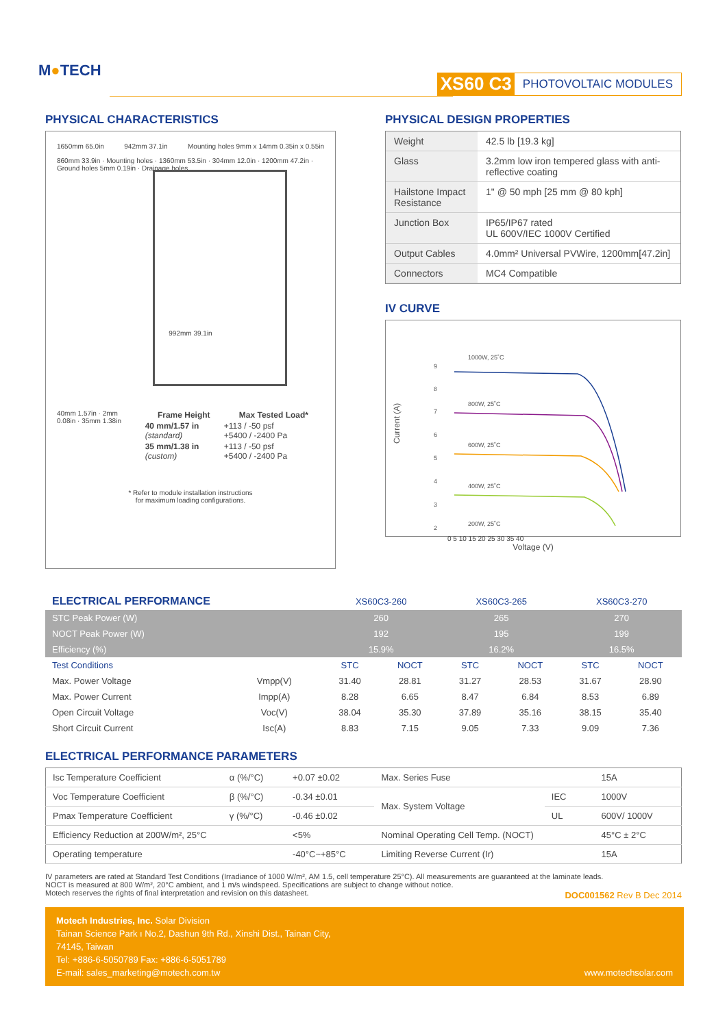M●TECH XS60 C3 PHOTOVOLTAIC MODULES
PHYSICAL CHARACTERISTICS
1650mm 65.0in 942mm 37.1in Mounting holes 9mm x 14mm 0.35in x 0.55in
860mm 33.9in · Mounting holes · 1360mm 53.5in · 304mm 12.0in · 1200mm 47.2in · Ground holes 5mm 0.19in · Drainage holes
992mm 39.1in
40mm 1.57in · 2mm 0.08in · 35mm 1.38in
| Frame Height | Max Tested Load* |
| --- | --- |
| 40 mm/1.57 in (standard) | +113 / -50 psf +5400 / -2400 Pa |
| 35 mm/1.38 in (custom) | +113 / -50 psf +5400 / -2400 Pa |
* Refer to module installation instructions
for maximum loading configurations.
PHYSICAL DESIGN PROPERTIES
| Weight | 42.5 lb [19.3 kg] |
| Glass | 3.2mm low iron tempered glass with anti-reflective coating |
| Hailstone Impact Resistance | 1" @ 50 mph [25 mm @ 80 kph] |
| Junction Box | IP65/IP67 rated UL 600V/IEC 1000V Certified |
| Output Cables | 4.0mm² Universal PVWire, 1200mm[47.2in] |
| Connectors | MC4 Compatible |
IV CURVE
Current (A)
9
8
7
6
5
4
3
2
1000W, 25˚C
800W, 25˚C
600W, 25˚C
400W, 25˚C
200W, 25˚C
0 5 10 15 20 25 30 35 40
Voltage (V)
| ELECTRICAL PERFORMANCE | | XS60C3-260 | | XS60C3-265 | | XS60C3-270 | |
| --- | --- | --- | --- | --- | --- | --- | --- |
| STC Peak Power (W) | | 260 | | 265 | | 270 | |
| NOCT Peak Power (W) | | 192 | | 195 | | 199 | |
| Efficiency (%) | | 15.9% | | 16.2% | | 16.5% | |
| Test Conditions | | STC | NOCT | STC | NOCT | STC | NOCT |
| Max. Power Voltage | Vmpp(V) | 31.40 | 28.81 | 31.27 | 28.53 | 31.67 | 28.90 |
| Max. Power Current | Impp(A) | 8.28 | 6.65 | 8.47 | 6.84 | 8.53 | 6.89 |
| Open Circuit Voltage | Voc(V) | 38.04 | 35.30 | 37.89 | 35.16 | 38.15 | 35.40 |
| Short Circuit Current | Isc(A) | 8.83 | 7.15 | 9.05 | 7.33 | 9.09 | 7.36 |
ELECTRICAL PERFORMANCE PARAMETERS
| Isc Temperature Coefficient | α (%/°C) | +0.07 ±0.02 | Max. Series Fuse | | 15A |
| Voc Temperature Coefficient | β (%/°C) | -0.34 ±0.01 | Max. System Voltage | IEC | 1000V |
| Pmax Temperature Coefficient | γ (%/°C) | -0.46 ±0.02 | | UL | 600V/ 1000V |
| Efficiency Reduction at 200W/m², 25°C | | <5% | Nominal Operating Cell Temp. (NOCT) | | 45°C ± 2°C |
| Operating temperature | | -40°C~+85°C | Limiting Reverse Current (Ir) | | 15A |
IV parameters are rated at Standard Test Conditions (Irradiance of 1000 W/m², AM 1.5, cell temperature 25°C). All measurements are guaranteed at the laminate leads.
NOCT is measured at 800 W/m², 20°C ambient, and 1 m/s windspeed. Specifications are subject to change without notice.
Motech reserves the rights of final interpretation and revision on this datasheet.
DOC001562 Rev B Dec 2014
Motech Industries, Inc. Solar Division
Tainan Science Park ı No.2, Dashun 9th Rd., Xinshi Dist., Tainan City,
74145, Taiwan
Tel: +886-6-5050789 Fax: +886-6-5051789
E-mail: sales_marketing@motech.com.tw
www.motechsolar.com